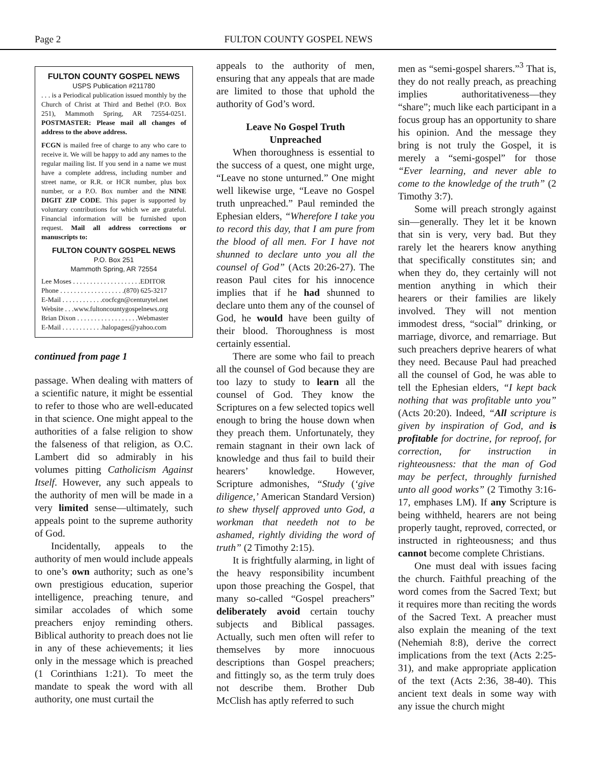Page 2 FULTON COUNTY GOSPEL NEWS
FULTON COUNTY GOSPEL NEWS
USPS Publication #211780
. . . is a Periodical publication issued monthly by the Church of Christ at Third and Bethel (P.O. Box 251), Mammoth Spring, AR 72554-0251. POSTMASTER: Please mail all changes of address to the above address.
FCGN is mailed free of charge to any who care to receive it. We will be happy to add any names to the regular mailing list. If you send in a name we must have a complete address, including number and street name, or R.R. or HCR number, plus box number, or a P.O. Box number and the NINE DIGIT ZIP CODE. This paper is supported by voluntary contributions for which we are grateful. Financial information will be furnished upon request. Mail all address corrections or manuscripts to:
FULTON COUNTY GOSPEL NEWS
P.O. Box 251
Mammoth Spring, AR 72554
Lee Moses . . . . . . . . . . . . . . . . . . . .EDITOR
Phone . . . . . . . . . . . . . . . . . . .(870) 625-3217
E-Mail . . . . . . . . . . . .cocfcgn@centurytel.net
Website . . .www.fultoncountygospelnews.org
Brian Dixon . . . . . . . . . . . . . . . . . .Webmaster
E-Mail . . . . . . . . . . . .halopages@yahoo.com
continued from page 1
passage. When dealing with matters of a scientific nature, it might be essential to refer to those who are well-educated in that science. One might appeal to the authorities of a false religion to show the falseness of that religion, as O.C. Lambert did so admirably in his volumes pitting Catholicism Against Itself. However, any such appeals to the authority of men will be made in a very limited sense—ultimately, such appeals point to the supreme authority of God.
Incidentally, appeals to the authority of men would include appeals to one’s own authority; such as one’s own prestigious education, superior intelligence, preaching tenure, and similar accolades of which some preachers enjoy reminding others. Biblical authority to preach does not lie in any of these achievements; it lies only in the message which is preached (1 Corinthians 1:21). To meet the mandate to speak the word with all authority, one must curtail the
appeals to the authority of men, ensuring that any appeals that are made are limited to those that uphold the authority of God’s word.
Leave No Gospel Truth
Unpreached
When thoroughness is essential to the success of a quest, one might urge, “Leave no stone unturned.” One might well likewise urge, “Leave no Gospel truth unpreached.” Paul reminded the Ephesian elders, “Wherefore I take you to record this day, that I am pure from the blood of all men. For I have not shunned to declare unto you all the counsel of God” (Acts 20:26-27). The reason Paul cites for his innocence implies that if he had shunned to declare unto them any of the counsel of God, he would have been guilty of their blood. Thoroughness is most certainly essential.
There are some who fail to preach all the counsel of God because they are too lazy to study to learn all the counsel of God. They know the Scriptures on a few selected topics well enough to bring the house down when they preach them. Unfortunately, they remain stagnant in their own lack of knowledge and thus fail to build their hearers’ knowledge. However, Scripture admonishes, “Study (‘give diligence,’ American Standard Version) to shew thyself approved unto God, a workman that needeth not to be ashamed, rightly dividing the word of truth” (2 Timothy 2:15).
It is frightfully alarming, in light of the heavy responsibility incumbent upon those preaching the Gospel, that many so-called “Gospel preachers” deliberately avoid certain touchy subjects and Biblical passages. Actually, such men often will refer to themselves by more innocuous descriptions than Gospel preachers; and fittingly so, as the term truly does not describe them. Brother Dub McClish has aptly referred to such
men as “semi-gospel sharers.”<sup>3</sup> That is, they do not really preach, as preaching implies authoritativeness—they “share”; much like each participant in a focus group has an opportunity to share his opinion. And the message they bring is not truly the Gospel, it is merely a “semi-gospel” for those “Ever learning, and never able to come to the knowledge of the truth” (2 Timothy 3:7).
Some will preach strongly against sin—generally. They let it be known that sin is very, very bad. But they rarely let the hearers know anything that specifically constitutes sin; and when they do, they certainly will not mention anything in which their hearers or their families are likely involved. They will not mention immodest dress, “social” drinking, or marriage, divorce, and remarriage. But such preachers deprive hearers of what they need. Because Paul had preached all the counsel of God, he was able to tell the Ephesian elders, “I kept back nothing that was profitable unto you” (Acts 20:20). Indeed, “All scripture is given by inspiration of God, and is profitable for doctrine, for reproof, for correction, for instruction in righteousness: that the man of God may be perfect, throughly furnished unto all good works” (2 Timothy 3:16-17, emphases LM). If any Scripture is being withheld, hearers are not being properly taught, reproved, corrected, or instructed in righteousness; and thus cannot become complete Christians.
One must deal with issues facing the church. Faithful preaching of the word comes from the Sacred Text; but it requires more than reciting the words of the Sacred Text. A preacher must also explain the meaning of the text (Nehemiah 8:8), derive the correct implications from the text (Acts 2:25-31), and make appropriate application of the text (Acts 2:36, 38-40). This ancient text deals in some way with any issue the church might